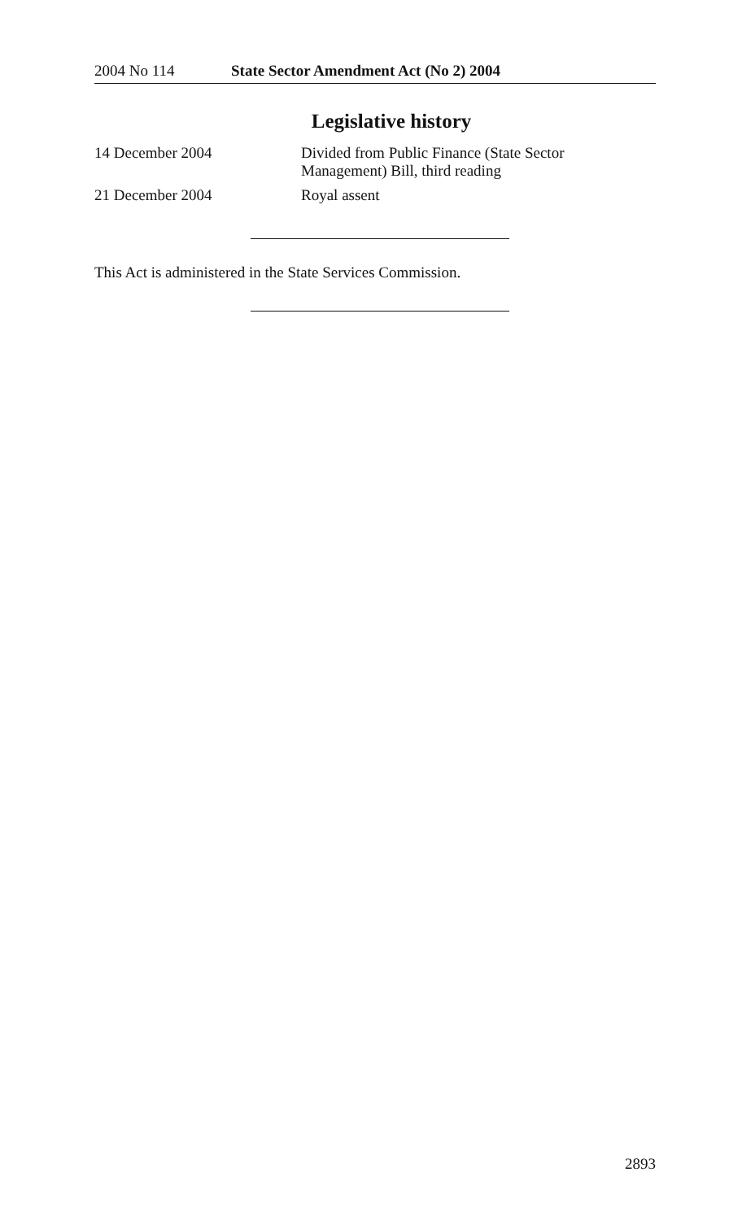2004 No 114 State Sector Amendment Act (No 2) 2004
Legislative history
14 December 2004 Divided from Public Finance (State Sector Management) Bill, third reading
21 December 2004 Royal assent
This Act is administered in the State Services Commission.
2893